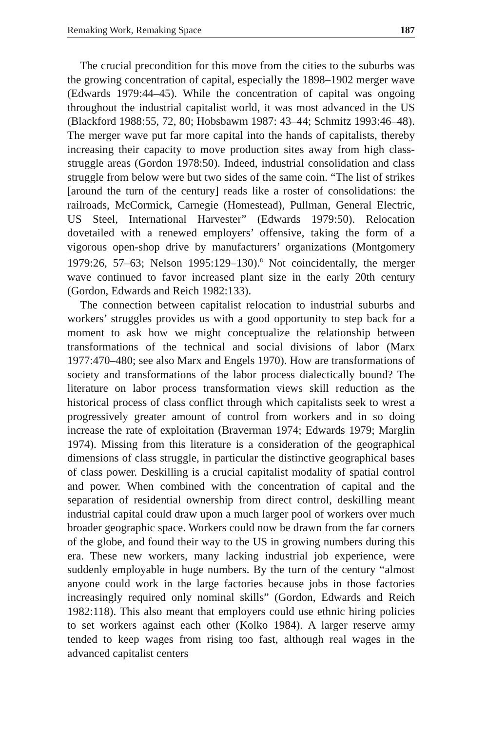Remaking Work, Remaking Space 187
The crucial precondition for this move from the cities to the suburbs was the growing concentration of capital, especially the 1898–1902 merger wave (Edwards 1979:44–45). While the concentration of capital was ongoing throughout the industrial capitalist world, it was most advanced in the US (Blackford 1988:55, 72, 80; Hobsbawm 1987: 43–44; Schmitz 1993:46–48). The merger wave put far more capital into the hands of capitalists, thereby increasing their capacity to move production sites away from high class-struggle areas (Gordon 1978:50). Indeed, industrial consolidation and class struggle from below were but two sides of the same coin. “The list of strikes [around the turn of the century] reads like a roster of consolidations: the railroads, McCormick, Carnegie (Homestead), Pullman, General Electric, US Steel, International Harvester” (Edwards 1979:50). Relocation dovetailed with a renewed employers’ offensive, taking the form of a vigorous open-shop drive by manufacturers’ organizations (Montgomery 1979:26, 57–63; Nelson 1995:129–130).<sup>8</sup> Not coincidentally, the merger wave continued to favor increased plant size in the early 20th century (Gordon, Edwards and Reich 1982:133).
The connection between capitalist relocation to industrial suburbs and workers’ struggles provides us with a good opportunity to step back for a moment to ask how we might conceptualize the relationship between transformations of the technical and social divisions of labor (Marx 1977:470–480; see also Marx and Engels 1970). How are transformations of society and transformations of the labor process dialectically bound? The literature on labor process transformation views skill reduction as the historical process of class conflict through which capitalists seek to wrest a progressively greater amount of control from workers and in so doing increase the rate of exploitation (Braverman 1974; Edwards 1979; Marglin 1974). Missing from this literature is a consideration of the geographical dimensions of class struggle, in particular the distinctive geographical bases of class power. Deskilling is a crucial capitalist modality of spatial control and power. When combined with the concentration of capital and the separation of residential ownership from direct control, deskilling meant industrial capital could draw upon a much larger pool of workers over much broader geographic space. Workers could now be drawn from the far corners of the globe, and found their way to the US in growing numbers during this era. These new workers, many lacking industrial job experience, were suddenly employable in huge numbers. By the turn of the century “almost anyone could work in the large factories because jobs in those factories increasingly required only nominal skills” (Gordon, Edwards and Reich 1982:118). This also meant that employers could use ethnic hiring policies to set workers against each other (Kolko 1984). A larger reserve army tended to keep wages from rising too fast, although real wages in the advanced capitalist centers